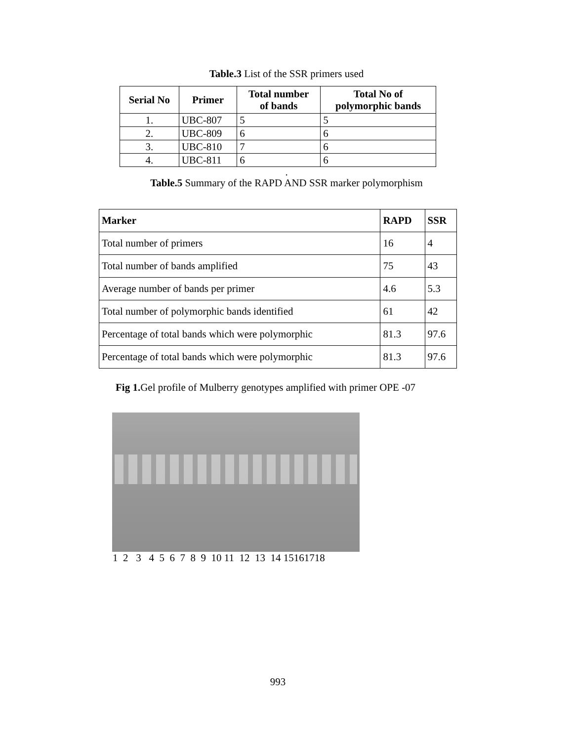Table.3 List of the SSR primers used
| Serial No | Primer | Total number of bands | Total No of polymorphic bands |
| --- | --- | --- | --- |
| 1. | UBC-807 | 5 | 5 |
| 2. | UBC-809 | 6 | 6 |
| 3. | UBC-810 | 7 | 6 |
| 4. | UBC-811 | 6 | 6 |
.
Table.5 Summary of the RAPD AND SSR marker polymorphism
| Marker | RAPD | SSR |
| --- | --- | --- |
| Total number of primers | 16 | 4 |
| Total number of bands amplified | 75 | 43 |
| Average number of bands per primer | 4.6 | 5.3 |
| Total number of polymorphic bands identified | 61 | 42 |
| Percentage of total bands which were polymorphic | 81.3 | 97.6 |
| Percentage of total bands which were polymorphic | 81.3 | 97.6 |
Fig 1. Gel profile of Mulberry genotypes amplified with primer OPE -07
1 2 3 4 5 6 7 8 9 10 11 12 13 14 15161718
993